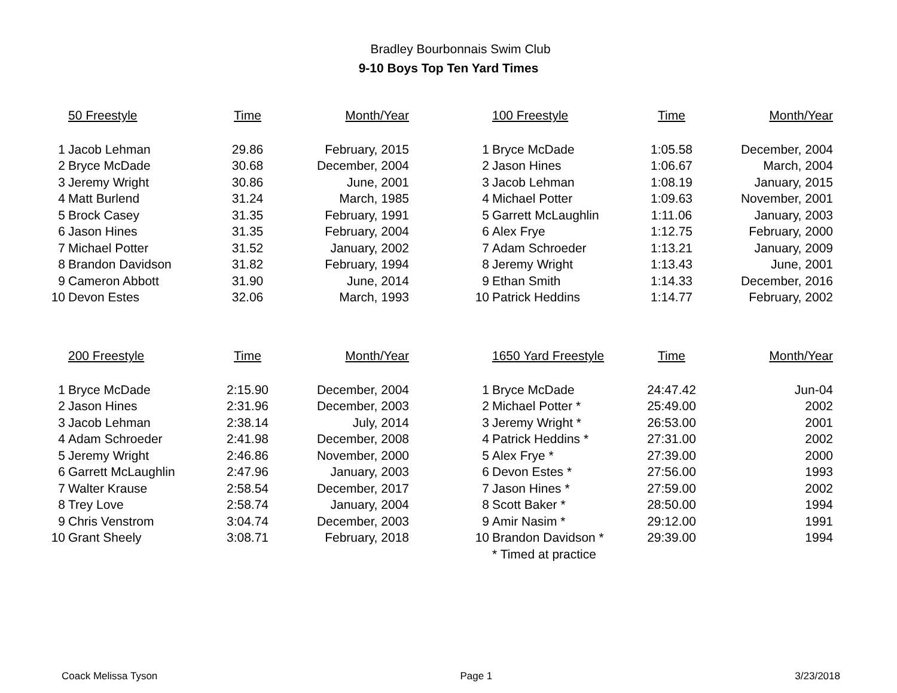Bradley Bourbonnais Swim Club
9-10 Boys Top Ten Yard Times
| | 50 Freestyle | Time | Month/Year | | | 100 Freestyle | Time | Month/Year |
| --- | --- | --- | --- | --- | --- | --- | --- | --- |
| 1 | Jacob Lehman | 29.86 | February, 2015 | | 1 | Bryce McDade | 1:05.58 | December, 2004 |
| 2 | Bryce McDade | 30.68 | December, 2004 | | 2 | Jason Hines | 1:06.67 | March, 2004 |
| 3 | Jeremy Wright | 30.86 | June, 2001 | | 3 | Jacob Lehman | 1:08.19 | January, 2015 |
| 4 | Matt Burlend | 31.24 | March, 1985 | | 4 | Michael Potter | 1:09.63 | November, 2001 |
| 5 | Brock Casey | 31.35 | February, 1991 | | 5 | Garrett McLaughlin | 1:11.06 | January, 2003 |
| 6 | Jason Hines | 31.35 | February, 2004 | | 6 | Alex Frye | 1:12.75 | February, 2000 |
| 7 | Michael Potter | 31.52 | January, 2002 | | 7 | Adam Schroeder | 1:13.21 | January, 2009 |
| 8 | Brandon Davidson | 31.82 | February, 1994 | | 8 | Jeremy Wright | 1:13.43 | June, 2001 |
| 9 | Cameron Abbott | 31.90 | June, 2014 | | 9 | Ethan Smith | 1:14.33 | December, 2016 |
| 10 | Devon Estes | 32.06 | March, 1993 | | 10 | Patrick Heddins | 1:14.77 | February, 2002 |
| | 200 Freestyle | Time | Month/Year | | | 1650 Yard Freestyle | Time | Month/Year |
| 1 | Bryce McDade | 2:15.90 | December, 2004 | | 1 | Bryce McDade | 24:47.42 | Jun-04 |
| 2 | Jason Hines | 2:31.96 | December, 2003 | | 2 | Michael Potter * | 25:49.00 | 2002 |
| 3 | Jacob Lehman | 2:38.14 | July, 2014 | | 3 | Jeremy Wright * | 26:53.00 | 2001 |
| 4 | Adam Schroeder | 2:41.98 | December, 2008 | | 4 | Patrick Heddins * | 27:31.00 | 2002 |
| 5 | Jeremy Wright | 2:46.86 | November, 2000 | | 5 | Alex Frye * | 27:39.00 | 2000 |
| 6 | Garrett McLaughlin | 2:47.96 | January, 2003 | | 6 | Devon Estes * | 27:56.00 | 1993 |
| 7 | Walter Krause | 2:58.54 | December, 2017 | | 7 | Jason Hines * | 27:59.00 | 2002 |
| 8 | Trey Love | 2:58.74 | January, 2004 | | 8 | Scott Baker * | 28:50.00 | 1994 |
| 9 | Chris Venstrom | 3:04.74 | December, 2003 | | 9 | Amir Nasim * | 29:12.00 | 1991 |
| 10 | Grant Sheely | 3:08.71 | February, 2018 | | 10 | Brandon Davidson * | 29:39.00 | 1994 |
| | | | | | | * Timed at practice | | |
Coack Melissa Tyson Page 1 3/23/2018